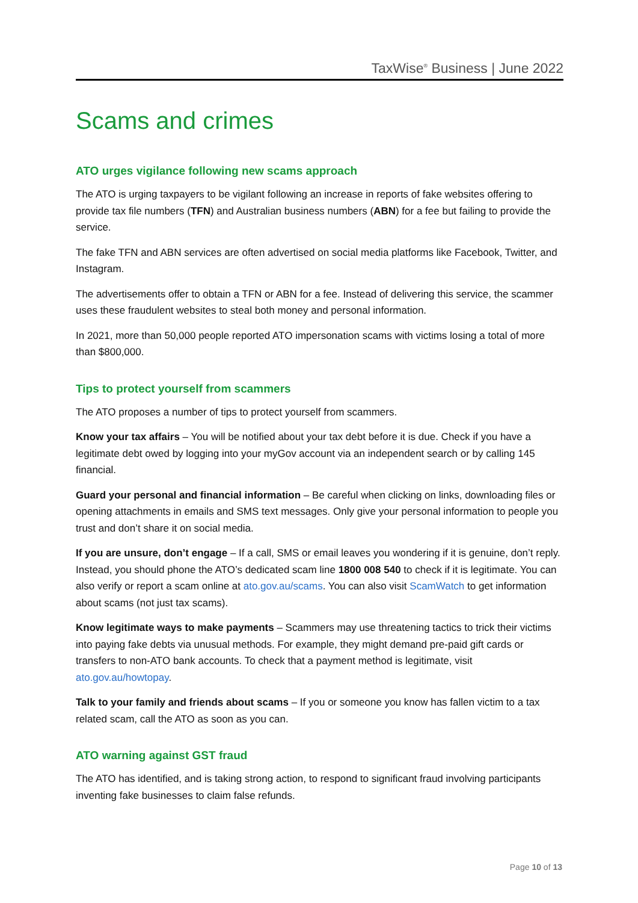TaxWise<sup>®</sup> Business | June 2022
Scams and crimes
ATO urges vigilance following new scams approach
The ATO is urging taxpayers to be vigilant following an increase in reports of fake websites offering to provide tax file numbers (TFN) and Australian business numbers (ABN) for a fee but failing to provide the service.
The fake TFN and ABN services are often advertised on social media platforms like Facebook, Twitter, and Instagram.
The advertisements offer to obtain a TFN or ABN for a fee. Instead of delivering this service, the scammer uses these fraudulent websites to steal both money and personal information.
In 2021, more than 50,000 people reported ATO impersonation scams with victims losing a total of more than $800,000.
Tips to protect yourself from scammers
The ATO proposes a number of tips to protect yourself from scammers.
Know your tax affairs – You will be notified about your tax debt before it is due. Check if you have a legitimate debt owed by logging into your myGov account via an independent search or by calling 145 financial.
Guard your personal and financial information – Be careful when clicking on links, downloading files or opening attachments in emails and SMS text messages. Only give your personal information to people you trust and don’t share it on social media.
If you are unsure, don’t engage – If a call, SMS or email leaves you wondering if it is genuine, don’t reply. Instead, you should phone the ATO’s dedicated scam line 1800 008 540 to check if it is legitimate. You can also verify or report a scam online at ato.gov.au/scams. You can also visit ScamWatch to get information about scams (not just tax scams).
Know legitimate ways to make payments – Scammers may use threatening tactics to trick their victims into paying fake debts via unusual methods. For example, they might demand pre-paid gift cards or transfers to non-ATO bank accounts. To check that a payment method is legitimate, visit ato.gov.au/howtopay.
Talk to your family and friends about scams – If you or someone you know has fallen victim to a tax related scam, call the ATO as soon as you can.
ATO warning against GST fraud
The ATO has identified, and is taking strong action, to respond to significant fraud involving participants inventing fake businesses to claim false refunds.
Page 10 of 13